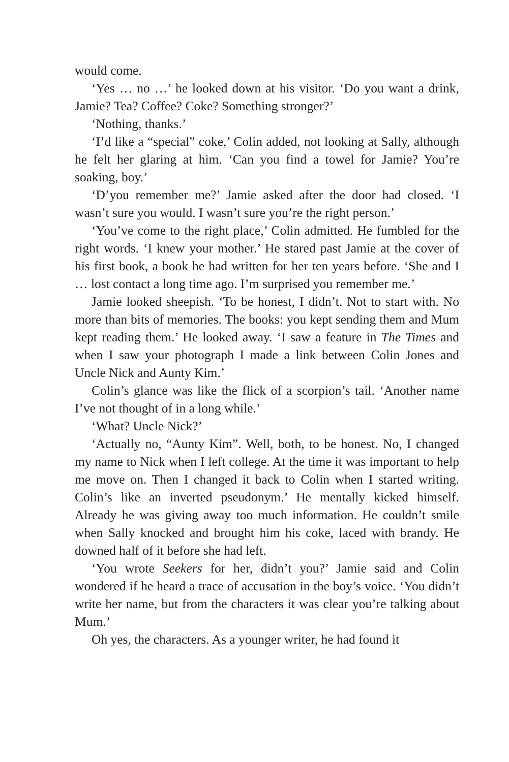would come.
‘Yes … no …’ he looked down at his visitor. ‘Do you want a drink, Jamie? Tea? Coffee? Coke? Something stronger?’
‘Nothing, thanks.’
‘I’d like a “special” coke,’ Colin added, not looking at Sally, although he felt her glaring at him. ‘Can you find a towel for Jamie? You’re soaking, boy.’
‘D’you remember me?’ Jamie asked after the door had closed. ‘I wasn’t sure you would. I wasn’t sure you’re the right person.’
‘You’ve come to the right place,’ Colin admitted. He fumbled for the right words. ‘I knew your mother.’ He stared past Jamie at the cover of his first book, a book he had written for her ten years before. ‘She and I … lost contact a long time ago. I’m surprised you remember me.’
Jamie looked sheepish. ‘To be honest, I didn’t. Not to start with. No more than bits of memories. The books: you kept sending them and Mum kept reading them.’ He looked away. ‘I saw a feature in The Times and when I saw your photograph I made a link between Colin Jones and Uncle Nick and Aunty Kim.’
Colin’s glance was like the flick of a scorpion’s tail. ‘Another name I’ve not thought of in a long while.’
‘What? Uncle Nick?’
‘Actually no, “Aunty Kim”. Well, both, to be honest. No, I changed my name to Nick when I left college. At the time it was important to help me move on. Then I changed it back to Colin when I started writing. Colin’s like an inverted pseudonym.’ He mentally kicked himself. Already he was giving away too much information. He couldn’t smile when Sally knocked and brought him his coke, laced with brandy. He downed half of it before she had left.
‘You wrote Seekers for her, didn’t you?’ Jamie said and Colin wondered if he heard a trace of accusation in the boy’s voice. ‘You didn’t write her name, but from the characters it was clear you’re talking about Mum.’
Oh yes, the characters. As a younger writer, he had found it